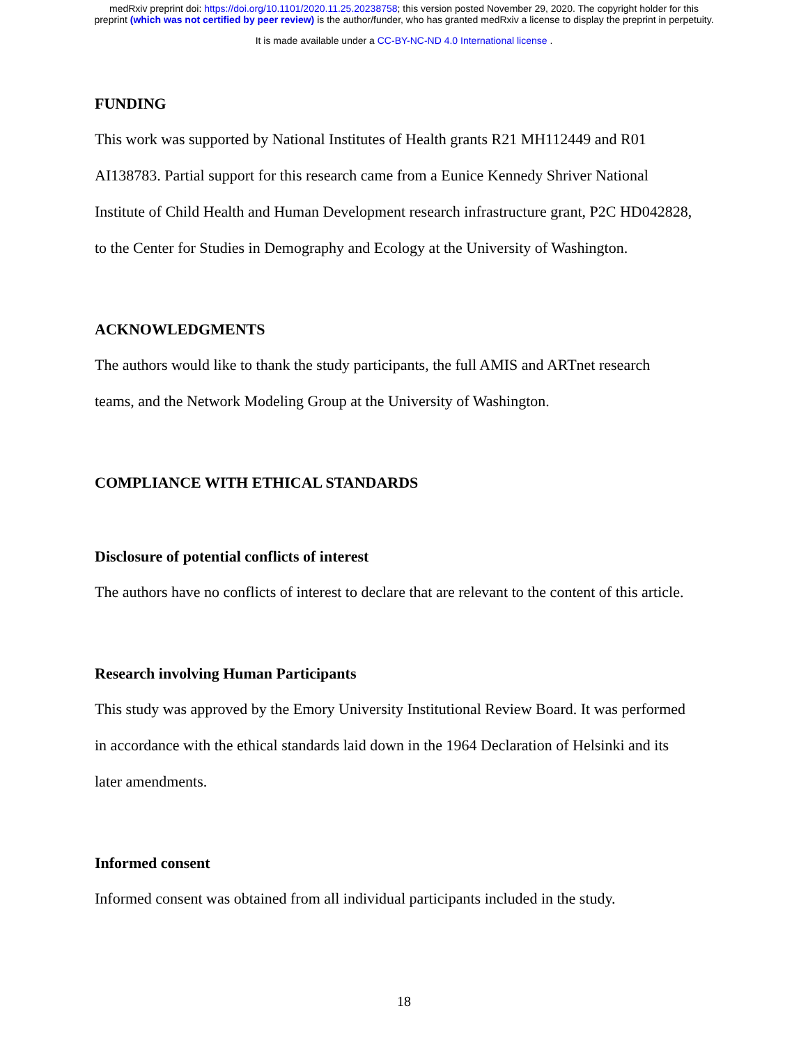medRxiv preprint doi: https://doi.org/10.1101/2020.11.25.20238758; this version posted November 29, 2020. The copyright holder for this
preprint (which was not certified by peer review) is the author/funder, who has granted medRxiv a license to display the preprint in perpetuity.
It is made available under a CC-BY-NC-ND 4.0 International license .
FUNDING
This work was supported by National Institutes of Health grants R21 MH112449 and R01
AI138783. Partial support for this research came from a Eunice Kennedy Shriver National
Institute of Child Health and Human Development research infrastructure grant, P2C HD042828,
to the Center for Studies in Demography and Ecology at the University of Washington.
ACKNOWLEDGMENTS
The authors would like to thank the study participants, the full AMIS and ARTnet research
teams, and the Network Modeling Group at the University of Washington.
COMPLIANCE WITH ETHICAL STANDARDS
Disclosure of potential conflicts of interest
The authors have no conflicts of interest to declare that are relevant to the content of this article.
Research involving Human Participants
This study was approved by the Emory University Institutional Review Board. It was performed
in accordance with the ethical standards laid down in the 1964 Declaration of Helsinki and its
later amendments.
Informed consent
Informed consent was obtained from all individual participants included in the study.
18